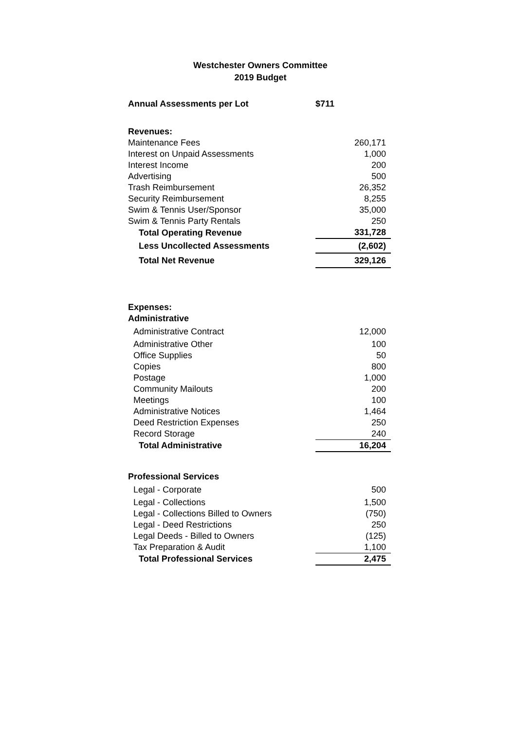Westchester Owners Committee
2019 Budget
| Annual Assessments per Lot | $711 |
| Revenues: | |
| Maintenance Fees | 260,171 |
| Interest on Unpaid Assessments | 1,000 |
| Interest Income | 200 |
| Advertising | 500 |
| Trash Reimbursement | 26,352 |
| Security Reimbursement | 8,255 |
| Swim & Tennis User/Sponsor | 35,000 |
| Swim & Tennis Party Rentals | 250 |
| Total Operating Revenue | 331,728 |
| Less Uncollected Assessments | (2,602) |
| Total Net Revenue | 329,126 |
| Expenses: | |
| Administrative | |
| Administrative Contract | 12,000 |
| Administrative Other | 100 |
| Office Supplies | 50 |
| Copies | 800 |
| Postage | 1,000 |
| Community Mailouts | 200 |
| Meetings | 100 |
| Administrative Notices | 1,464 |
| Deed Restriction Expenses | 250 |
| Record Storage | 240 |
| Total Administrative | 16,204 |
| Professional Services | |
| Legal - Corporate | 500 |
| Legal - Collections | 1,500 |
| Legal - Collections Billed to Owners | (750) |
| Legal - Deed Restrictions | 250 |
| Legal Deeds - Billed to Owners | (125) |
| Tax Preparation & Audit | 1,100 |
| Total Professional Services | 2,475 |